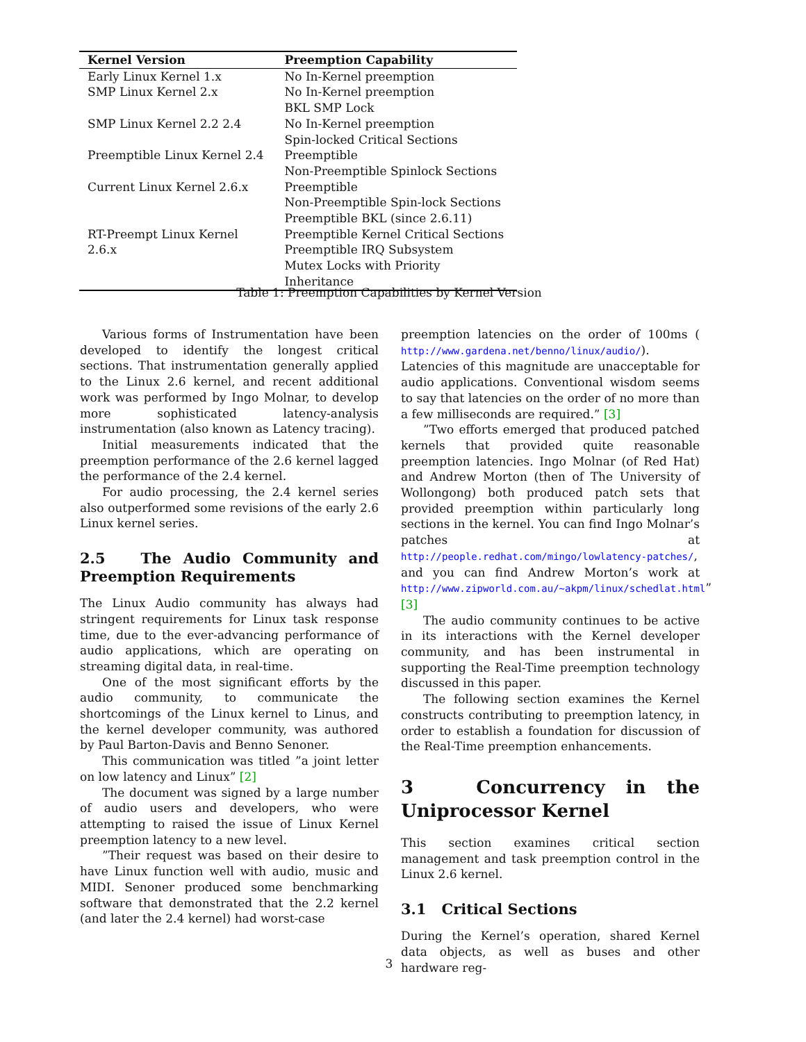| Kernel Version | Preemption Capability |
| --- | --- |
| Early Linux Kernel 1.x | No In-Kernel preemption |
| SMP Linux Kernel 2.x | No In-Kernel preemption BKL SMP Lock |
| SMP Linux Kernel 2.2 2.4 | No In-Kernel preemption Spin-locked Critical Sections |
| Preemptible Linux Kernel 2.4 | Preemptible Non-Preemptible Spinlock Sections |
| Current Linux Kernel 2.6.x | Preemptible Non-Preemptible Spin-lock Sections Preemptible BKL (since 2.6.11) |
| RT-Preempt Linux Kernel 2.6.x | Preemptible Kernel Critical Sections Preemptible IRQ Subsystem Mutex Locks with Priority Inheritance |
Table 1: Preemption Capabilities by Kernel Version
Various forms of Instrumentation have been developed to identify the longest critical sections. That instrumentation generally applied to the Linux 2.6 kernel, and recent additional work was performed by Ingo Molnar, to develop more sophisticated latency-analysis instrumentation (also known as Latency tracing).
Initial measurements indicated that the preemption performance of the 2.6 kernel lagged the performance of the 2.4 kernel.
For audio processing, the 2.4 kernel series also outperformed some revisions of the early 2.6 Linux kernel series.
2.5 The Audio Community and Preemption Requirements
The Linux Audio community has always had stringent requirements for Linux task response time, due to the ever-advancing performance of audio applications, which are operating on streaming digital data, in real-time.
One of the most significant efforts by the audio community, to communicate the shortcomings of the Linux kernel to Linus, and the kernel developer community, was authored by Paul Barton-Davis and Benno Senoner.
This communication was titled ”a joint letter on low latency and Linux” [2]
The document was signed by a large number of audio users and developers, who were attempting to raised the issue of Linux Kernel preemption latency to a new level.
”Their request was based on their desire to have Linux function well with audio, music and MIDI. Senoner produced some benchmarking software that demonstrated that the 2.2 kernel (and later the 2.4 kernel) had worst-case
preemption latencies on the order of 100ms ( http://www.gardena.net/benno/linux/audio/). Latencies of this magnitude are unacceptable for audio applications. Conventional wisdom seems to say that latencies on the order of no more than a few milliseconds are required.” [3]
”Two efforts emerged that produced patched kernels that provided quite reasonable preemption latencies. Ingo Molnar (of Red Hat) and Andrew Morton (then of The University of Wollongong) both produced patch sets that provided preemption within particularly long sections in the kernel. You can find Ingo Molnar’s patches at http://people.redhat.com/mingo/lowlatency-patches/, and you can find Andrew Morton’s work at http://www.zipworld.com.au/~akpm/linux/schedlat.html” [3]
The audio community continues to be active in its interactions with the Kernel developer community, and has been instrumental in supporting the Real-Time preemption technology discussed in this paper.
The following section examines the Kernel constructs contributing to preemption latency, in order to establish a foundation for discussion of the Real-Time preemption enhancements.
3 Concurrency in the Uniprocessor Kernel
This section examines critical section management and task preemption control in the Linux 2.6 kernel.
3.1 Critical Sections
During the Kernel’s operation, shared Kernel data objects, as well as buses and other hardware reg-
3